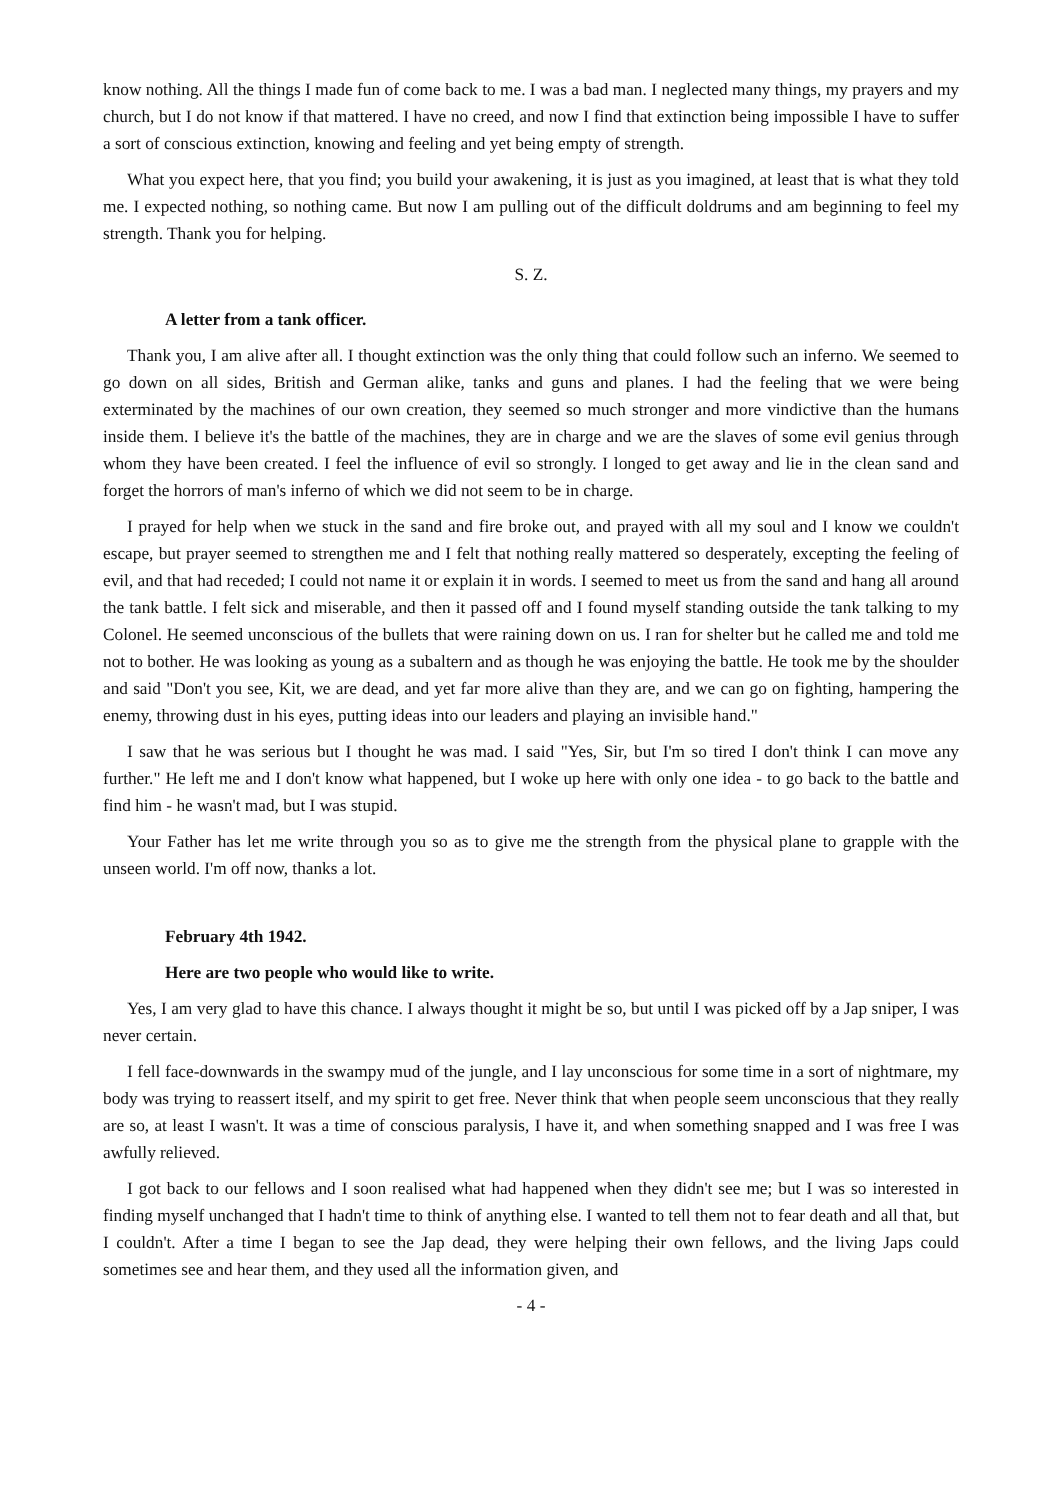know nothing. All the things I made fun of come back to me. I was a bad man. I neglected many things, my prayers and my church, but I do not know if that mattered. I have no creed, and now I find that extinction being impossible I have to suffer a sort of conscious extinction, knowing and feeling and yet being empty of strength.
What you expect here, that you find; you build your awakening, it is just as you imagined, at least that is what they told me. I expected nothing, so nothing came. But now I am pulling out of the difficult doldrums and am beginning to feel my strength. Thank you for helping.
S. Z.
A letter from a tank officer.
Thank you, I am alive after all. I thought extinction was the only thing that could follow such an inferno. We seemed to go down on all sides, British and German alike, tanks and guns and planes. I had the feeling that we were being exterminated by the machines of our own creation, they seemed so much stronger and more vindictive than the humans inside them. I believe it's the battle of the machines, they are in charge and we are the slaves of some evil genius through whom they have been created. I feel the influence of evil so strongly. I longed to get away and lie in the clean sand and forget the horrors of man's inferno of which we did not seem to be in charge.
I prayed for help when we stuck in the sand and fire broke out, and prayed with all my soul and I know we couldn't escape, but prayer seemed to strengthen me and I felt that nothing really mattered so desperately, excepting the feeling of evil, and that had receded; I could not name it or explain it in words. I seemed to meet us from the sand and hang all around the tank battle. I felt sick and miserable, and then it passed off and I found myself standing outside the tank talking to my Colonel. He seemed unconscious of the bullets that were raining down on us. I ran for shelter but he called me and told me not to bother. He was looking as young as a subaltern and as though he was enjoying the battle. He took me by the shoulder and said "Don't you see, Kit, we are dead, and yet far more alive than they are, and we can go on fighting, hampering the enemy, throwing dust in his eyes, putting ideas into our leaders and playing an invisible hand."
I saw that he was serious but I thought he was mad. I said "Yes, Sir, but I'm so tired I don't think I can move any further." He left me and I don't know what happened, but I woke up here with only one idea - to go back to the battle and find him - he wasn't mad, but I was stupid.
Your Father has let me write through you so as to give me the strength from the physical plane to grapple with the unseen world. I'm off now, thanks a lot.
February 4th 1942.
Here are two people who would like to write.
Yes, I am very glad to have this chance. I always thought it might be so, but until I was picked off by a Jap sniper, I was never certain.
I fell face-downwards in the swampy mud of the jungle, and I lay unconscious for some time in a sort of nightmare, my body was trying to reassert itself, and my spirit to get free. Never think that when people seem unconscious that they really are so, at least I wasn't. It was a time of conscious paralysis, I have it, and when something snapped and I was free I was awfully relieved.
I got back to our fellows and I soon realised what had happened when they didn't see me; but I was so interested in finding myself unchanged that I hadn't time to think of anything else. I wanted to tell them not to fear death and all that, but I couldn't. After a time I began to see the Jap dead, they were helping their own fellows, and the living Japs could sometimes see and hear them, and they used all the information given, and
- 4 -